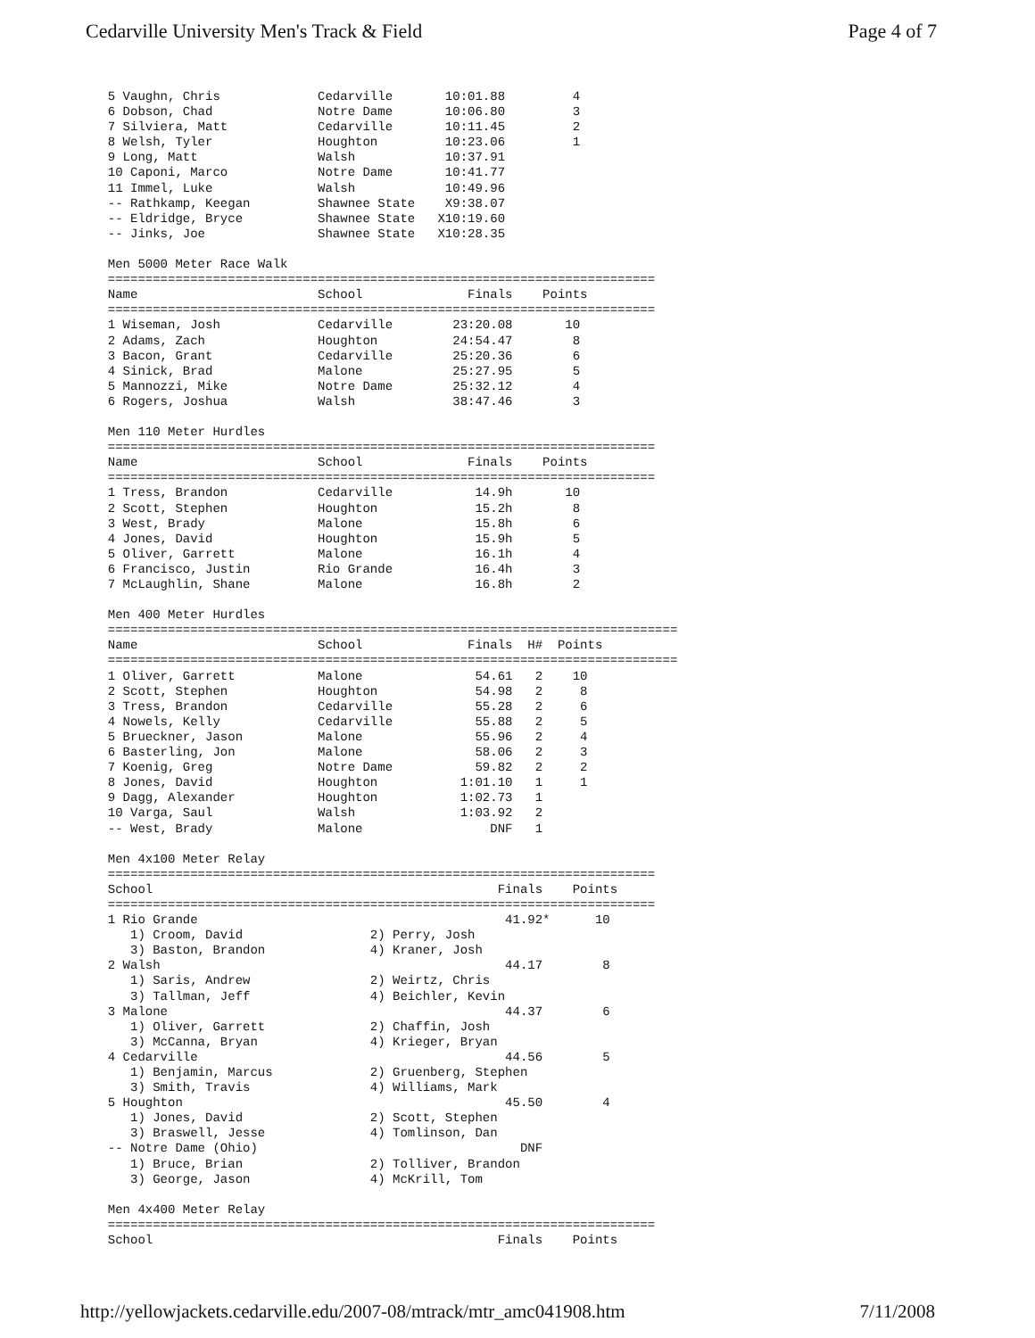Cedarville University Men's Track & Field Page 4 of 7
5 Vaughn, Chris Cedarville 10:01.88 4 6 Dobson, Chad Notre Dame 10:06.80 3 7 Silviera, Matt Cedarville 10:11.45 2 8 Welsh, Tyler Houghton 10:23.06 1 9 Long, Matt Walsh 10:37.91 10 Caponi, Marco Notre Dame 10:41.77 11 Immel, Luke Walsh 10:49.96 -- Rathkamp, Keegan Shawnee State X9:38.07 -- Eldridge, Bryce Shawnee State X10:19.60 -- Jinks, Joe Shawnee State X10:28.35 Men 5000 Meter Race Walk
| ========================================================================= Name School Finals Points ========================================================================= 1 Wiseman, Josh Cedarville 23:20.08 10 2 Adams, Zach Houghton 24:54.47 8 3 Bacon, Grant Cedarville 25:20.36 6 4 Sinick, Brad Malone 25:27.95 5 5 Mannozzi, Mike Notre Dame 25:32.12 4 6 Rogers, Joshua Walsh 38:47.46 3 |
Men 110 Meter Hurdles
| ========================================================================= Name School Finals Points ========================================================================= 1 Tress, Brandon Cedarville 14.9h 10 2 Scott, Stephen Houghton 15.2h 8 3 West, Brady Malone 15.8h 6 4 Jones, David Houghton 15.9h 5 5 Oliver, Garrett Malone 16.1h 4 6 Francisco, Justin Rio Grande 16.4h 3 7 McLaughlin, Shane Malone 16.8h 2 |
Men 400 Meter Hurdles
| ============================================================================ Name School Finals H# Points ============================================================================ 1 Oliver, Garrett Malone 54.61 2 10 2 Scott, Stephen Houghton 54.98 2 8 3 Tress, Brandon Cedarville 55.28 2 6 4 Nowels, Kelly Cedarville 55.88 2 5 5 Brueckner, Jason Malone 55.96 2 4 6 Basterling, Jon Malone 58.06 2 3 7 Koenig, Greg Notre Dame 59.82 2 2 8 Jones, David Houghton 1:01.10 1 1 9 Dagg, Alexander Houghton 1:02.73 1 10 Varga, Saul Walsh 1:03.92 2 -- West, Brady Malone DNF 1 |
Men 4x100 Meter Relay
| ========================================================================= School Finals Points ========================================================================= 1 Rio Grande 41.92* 10 1) Croom, David 2) Perry, Josh 3) Baston, Brandon 4) Kraner, Josh 2 Walsh 44.17 8 1) Saris, Andrew 2) Weirtz, Chris 3) Tallman, Jeff 4) Beichler, Kevin 3 Malone 44.37 6 1) Oliver, Garrett 2) Chaffin, Josh 3) McCanna, Bryan 4) Krieger, Bryan 4 Cedarville 44.56 5 1) Benjamin, Marcus 2) Gruenberg, Stephen 3) Smith, Travis 4) Williams, Mark 5 Houghton 45.50 4 1) Jones, David 2) Scott, Stephen 3) Braswell, Jesse 4) Tomlinson, Dan -- Notre Dame (Ohio) DNF 1) Bruce, Brian 2) Tolliver, Brandon 3) George, Jason 4) McKrill, Tom |
Men 4x400 Meter Relay ========================================================================= School Finals Points
http://yellowjackets.cedarville.edu/2007-08/mtrack/mtr_amc041908.htm 7/11/2008